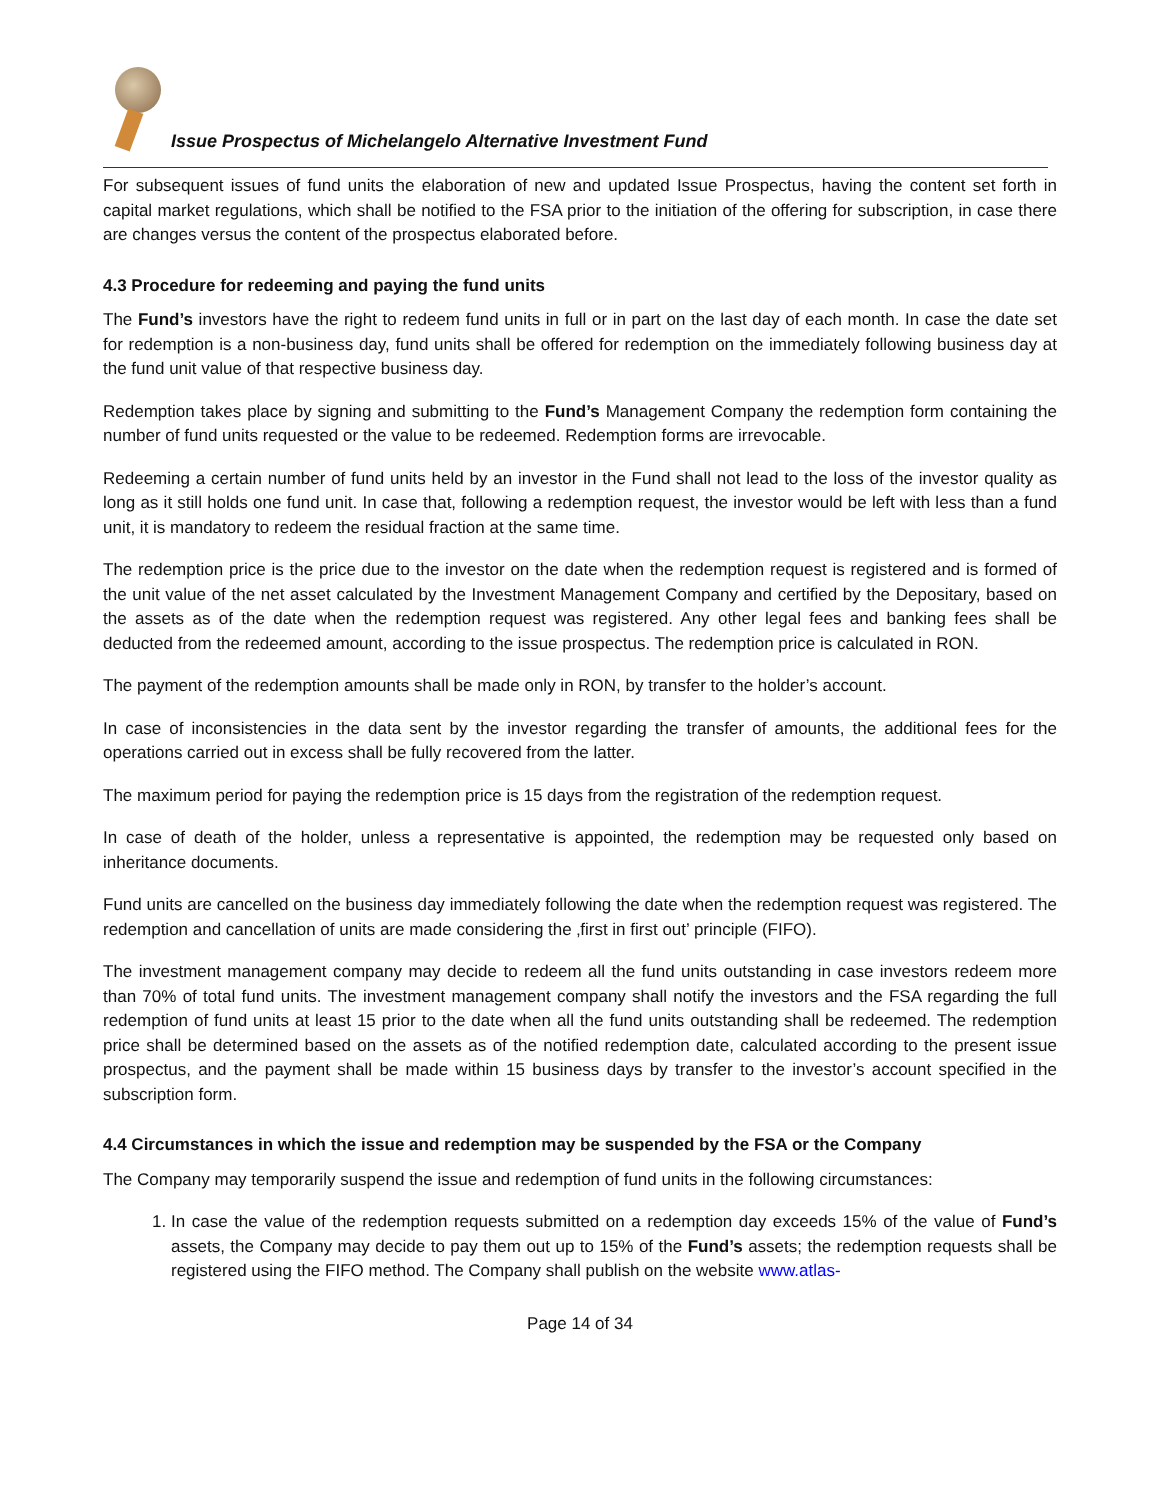Issue Prospectus of Michelangelo Alternative Investment Fund
For subsequent issues of fund units the elaboration of new and updated Issue Prospectus, having the content set forth in capital market regulations, which shall be notified to the FSA prior to the initiation of the offering for subscription, in case there are changes versus the content of the prospectus elaborated before.
4.3 Procedure for redeeming and paying the fund units
The Fund’s investors have the right to redeem fund units in full or in part on the last day of each month. In case the date set for redemption is a non-business day, fund units shall be offered for redemption on the immediately following business day at the fund unit value of that respective business day.
Redemption takes place by signing and submitting to the Fund’s Management Company the redemption form containing the number of fund units requested or the value to be redeemed. Redemption forms are irrevocable.
Redeeming a certain number of fund units held by an investor in the Fund shall not lead to the loss of the investor quality as long as it still holds one fund unit. In case that, following a redemption request, the investor would be left with less than a fund unit, it is mandatory to redeem the residual fraction at the same time.
The redemption price is the price due to the investor on the date when the redemption request is registered and is formed of the unit value of the net asset calculated by the Investment Management Company and certified by the Depositary, based on the assets as of the date when the redemption request was registered. Any other legal fees and banking fees shall be deducted from the redeemed amount, according to the issue prospectus. The redemption price is calculated in RON.
The payment of the redemption amounts shall be made only in RON, by transfer to the holder’s account.
In case of inconsistencies in the data sent by the investor regarding the transfer of amounts, the additional fees for the operations carried out in excess shall be fully recovered from the latter.
The maximum period for paying the redemption price is 15 days from the registration of the redemption request.
In case of death of the holder, unless a representative is appointed, the redemption may be requested only based on inheritance documents.
Fund units are cancelled on the business day immediately following the date when the redemption request was registered. The redemption and cancellation of units are made considering the ‚first in first out’ principle (FIFO).
The investment management company may decide to redeem all the fund units outstanding in case investors redeem more than 70% of total fund units. The investment management company shall notify the investors and the FSA regarding the full redemption of fund units at least 15 prior to the date when all the fund units outstanding shall be redeemed. The redemption price shall be determined based on the assets as of the notified redemption date, calculated according to the present issue prospectus, and the payment shall be made within 15 business days by transfer to the investor’s account specified in the subscription form.
4.4 Circumstances in which the issue and redemption may be suspended by the FSA or the Company
The Company may temporarily suspend the issue and redemption of fund units in the following circumstances:
1. In case the value of the redemption requests submitted on a redemption day exceeds 15% of the value of Fund’s assets, the Company may decide to pay them out up to 15% of the Fund’s assets; the redemption requests shall be registered using the FIFO method. The Company shall publish on the website www.atlas-
Page 14 of 34